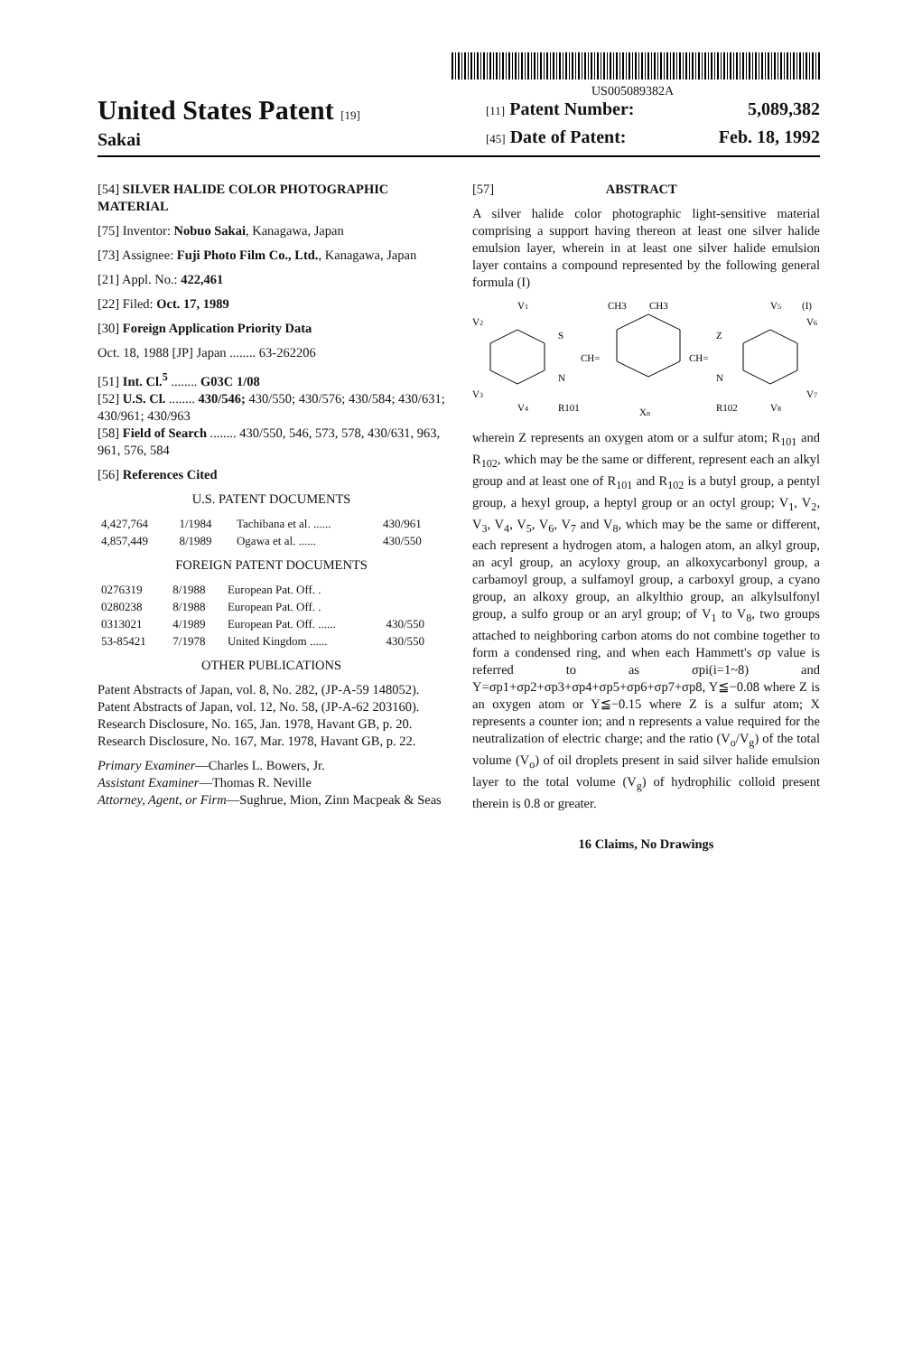US005089382A
United States Patent [19]
Sakai
[11] Patent Number: 5,089,382
[45] Date of Patent: Feb. 18, 1992
[54] SILVER HALIDE COLOR PHOTOGRAPHIC MATERIAL
[75] Inventor: Nobuo Sakai, Kanagawa, Japan
[73] Assignee: Fuji Photo Film Co., Ltd., Kanagawa, Japan
[21] Appl. No.: 422,461
[22] Filed: Oct. 17, 1989
[30] Foreign Application Priority Data
Oct. 18, 1988 [JP] Japan ........ 63-262206
[51] Int. Cl.<sup>5</sup> ........ G03C 1/08
[52] U.S. Cl. ........ 430/546; 430/550; 430/576; 430/584; 430/631; 430/961; 430/963
[58] Field of Search ........ 430/550, 546, 573, 578, 430/631, 963, 961, 576, 584
[56] References Cited
U.S. PATENT DOCUMENTS
| 4,427,764 | 1/1984 | Tachibana et al. ...... | 430/961 |
| 4,857,449 | 8/1989 | Ogawa et al. ...... | 430/550 |
FOREIGN PATENT DOCUMENTS
| 0276319 | 8/1988 | European Pat. Off. . | |
| 0280238 | 8/1988 | European Pat. Off. . | |
| 0313021 | 4/1989 | European Pat. Off. ...... | 430/550 |
| 53-85421 | 7/1978 | United Kingdom ...... | 430/550 |
OTHER PUBLICATIONS
Patent Abstracts of Japan, vol. 8, No. 282, (JP-A-59 148052).
Patent Abstracts of Japan, vol. 12, No. 58, (JP-A-62 203160).
Research Disclosure, No. 165, Jan. 1978, Havant GB, p. 20.
Research Disclosure, No. 167, Mar. 1978, Havant GB, p. 22.
Primary Examiner—Charles L. Bowers, Jr.
Assistant Examiner—Thomas R. Neville
Attorney, Agent, or Firm—Sughrue, Mion, Zinn Macpeak & Seas
[57] ABSTRACT
A silver halide color photographic light-sensitive material comprising a support having thereon at least one silver halide emulsion layer, wherein in at least one silver halide emulsion layer contains a compound represented by the following general formula (I)
V1
CH3
CH3
V5
(I)
V2
V6
S
Z
CH=
CH=
N
N
V3
V7
V4
R101
Xn
R102
V8
wherein Z represents an oxygen atom or a sulfur atom; R<sub>101</sub> and R<sub>102</sub>, which may be the same or different, represent each an alkyl group and at least one of R<sub>101</sub> and R<sub>102</sub> is a butyl group, a pentyl group, a hexyl group, a heptyl group or an octyl group; V<sub>1</sub>, V<sub>2</sub>, V<sub>3</sub>, V<sub>4</sub>, V<sub>5</sub>, V<sub>6</sub>, V<sub>7</sub> and V<sub>8</sub>, which may be the same or different, each represent a hydrogen atom, a halogen atom, an alkyl group, an acyl group, an acyloxy group, an alkoxycarbonyl group, a carbamoyl group, a sulfamoyl group, a carboxyl group, a cyano group, an alkoxy group, an alkylthio group, an alkylsulfonyl group, a sulfo group or an aryl group; of V<sub>1</sub> to V<sub>8</sub>, two groups attached to neighboring carbon atoms do not combine together to form a condensed ring, and when each Hammett's σp value is referred to as σpi(i=1~8) and Y=σp1+σp2+σp3+σp4+σp5+σp6+σp7+σp8, Y≦−0.08 where Z is an oxygen atom or Y≦−0.15 where Z is a sulfur atom; X represents a counter ion; and n represents a value required for the neutralization of electric charge; and the ratio (V<sub>o</sub>/V<sub>g</sub>) of the total volume (V<sub>o</sub>) of oil droplets present in said silver halide emulsion layer to the total volume (V<sub>g</sub>) of hydrophilic colloid present therein is 0.8 or greater.
16 Claims, No Drawings